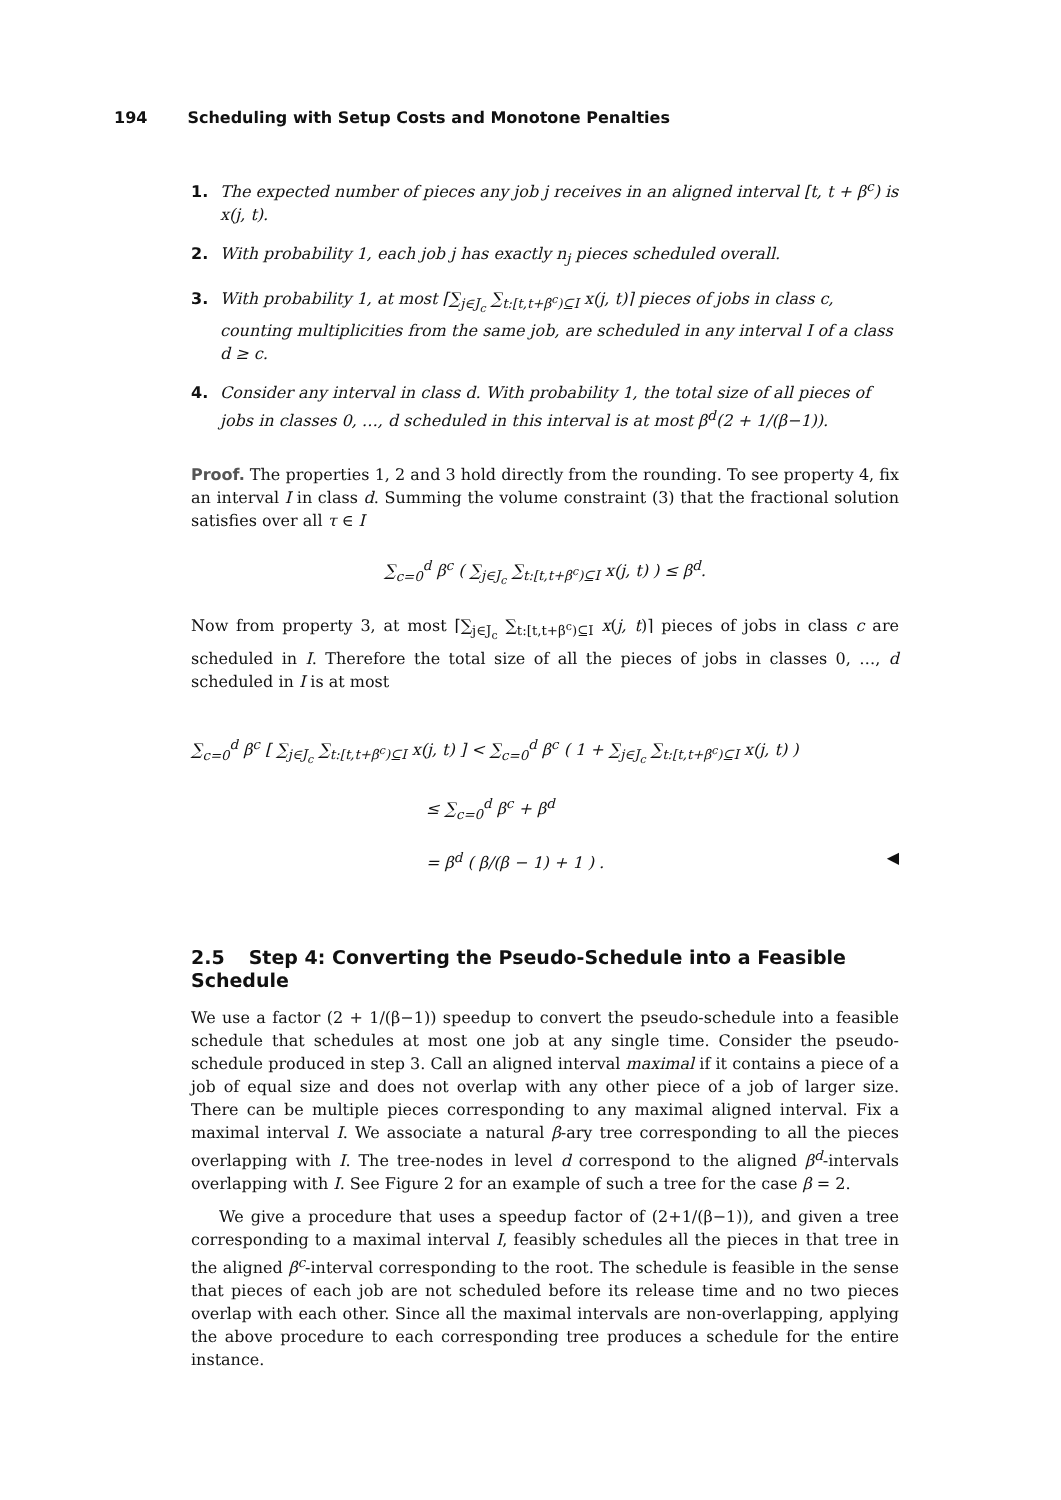194 Scheduling with Setup Costs and Monotone Penalties
1. The expected number of pieces any job j receives in an aligned interval [t, t + β<sup>c</sup>) is x(j, t).
2. With probability 1, each job j has exactly n<sub>j</sub> pieces scheduled overall.
3. With probability 1, at most ⌈∑<sub>j∈J<sub>c</sub></sub> ∑<sub>t:[t,t+β<sup>c</sup>)⊆I</sub> x(j, t)⌉ pieces of jobs in class c, counting multiplicities from the same job, are scheduled in any interval I of a class d ≥ c.
4. Consider any interval in class d. With probability 1, the total size of all pieces of jobs in classes 0, …, d scheduled in this interval is at most β<sup>d</sup>(2 + 1/(β−1)).
Proof. The properties 1, 2 and 3 hold directly from the rounding. To see property 4, fix an interval I in class d. Summing the volume constraint (3) that the fractional solution satisfies over all τ ∈ I
∑<sub>c=0</sub><sup>d</sup> β<sup>c</sup> ( ∑<sub>j∈J<sub>c</sub></sub> ∑<sub>t:[t,t+β<sup>c</sup>)⊆I</sub> x(j, t) ) ≤ β<sup>d</sup>.
Now from property 3, at most ⌈∑<sub>j∈J<sub>c</sub></sub> ∑<sub>t:[t,t+β<sup>c</sup>)⊆I</sub> x(j, t)⌉ pieces of jobs in class c are scheduled in I. Therefore the total size of all the pieces of jobs in classes 0, …, d scheduled in I is at most
∑<sub>c=0</sub><sup>d</sup> β<sup>c</sup> [ ∑<sub>j∈J<sub>c</sub></sub> ∑<sub>t:[t,t+β<sup>c</sup>)⊆I</sub> x(j, t) ] < ∑<sub>c=0</sub><sup>d</sup> β<sup>c</sup> ( 1 + ∑<sub>j∈J<sub>c</sub></sub> ∑<sub>t:[t,t+β<sup>c</sup>)⊆I</sub> x(j, t) )
≤ ∑<sub>c=0</sub><sup>d</sup> β<sup>c</sup> + β<sup>d</sup>
= β<sup>d</sup> ( β/(β − 1) + 1 ) . ◀
2.5 Step 4: Converting the Pseudo-Schedule into a Feasible Schedule
We use a factor (2 + 1/(β−1)) speedup to convert the pseudo-schedule into a feasible schedule that schedules at most one job at any single time. Consider the pseudo-schedule produced in step 3. Call an aligned interval maximal if it contains a piece of a job of equal size and does not overlap with any other piece of a job of larger size. There can be multiple pieces corresponding to any maximal aligned interval. Fix a maximal interval I. We associate a natural β-ary tree corresponding to all the pieces overlapping with I. The tree-nodes in level d correspond to the aligned β<sup>d</sup>-intervals overlapping with I. See Figure 2 for an example of such a tree for the case β = 2.
We give a procedure that uses a speedup factor of (2+1/(β−1)), and given a tree corresponding to a maximal interval I, feasibly schedules all the pieces in that tree in the aligned β<sup>c</sup>-interval corresponding to the root. The schedule is feasible in the sense that pieces of each job are not scheduled before its release time and no two pieces overlap with each other. Since all the maximal intervals are non-overlapping, applying the above procedure to each corresponding tree produces a schedule for the entire instance.